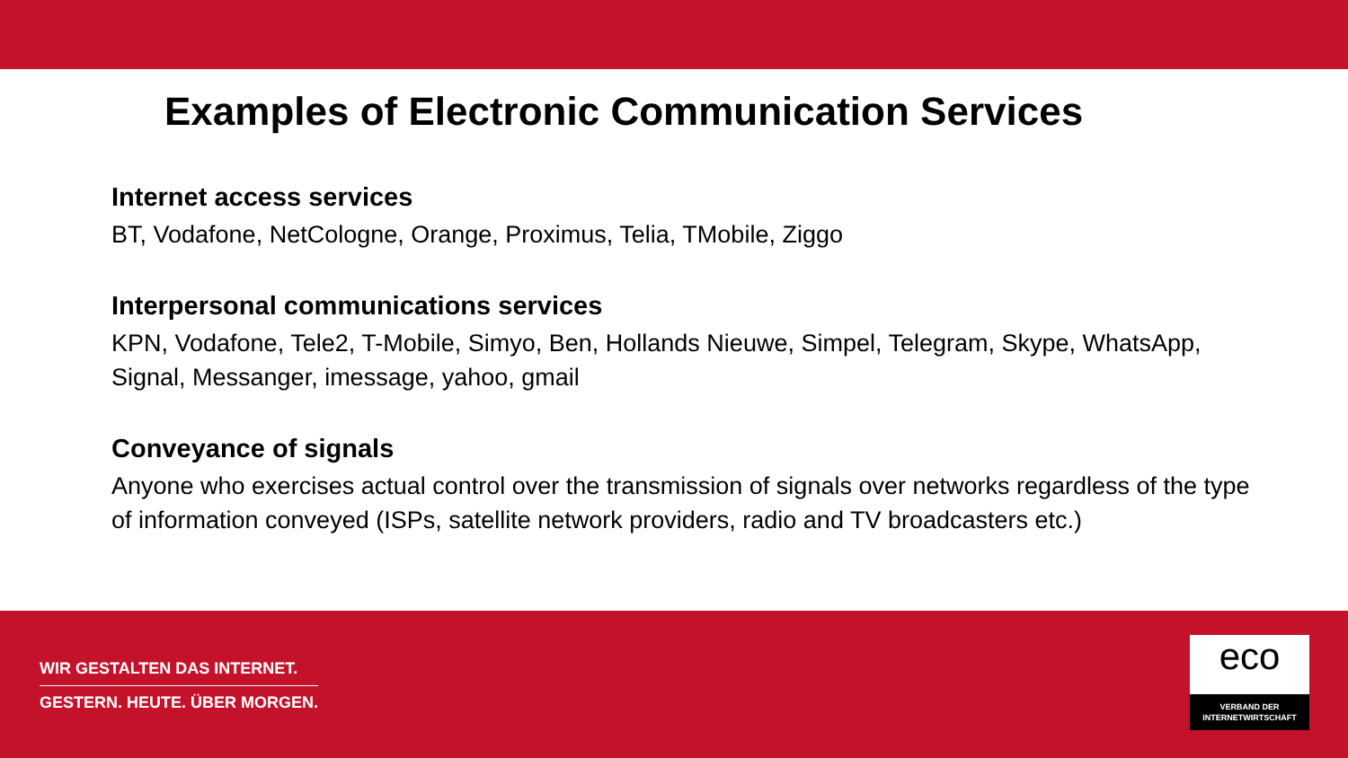Examples of Electronic Communication Services
Internet access services
BT, Vodafone, NetCologne, Orange, Proximus, Telia, TMobile, Ziggo
Interpersonal communications services
KPN, Vodafone, Tele2, T-Mobile, Simyo, Ben, Hollands Nieuwe, Simpel, Telegram, Skype, WhatsApp, Signal, Messanger, imessage, yahoo, gmail
Conveyance of signals
Anyone who exercises actual control over the transmission of signals over networks regardless of the type of information conveyed (ISPs, satellite network providers, radio and TV broadcasters etc.)
WIR GESTALTEN DAS INTERNET.
GESTERN. HEUTE. ÜBER MORGEN.
eco
VERBAND DER
INTERNETWIRTSCHAFT